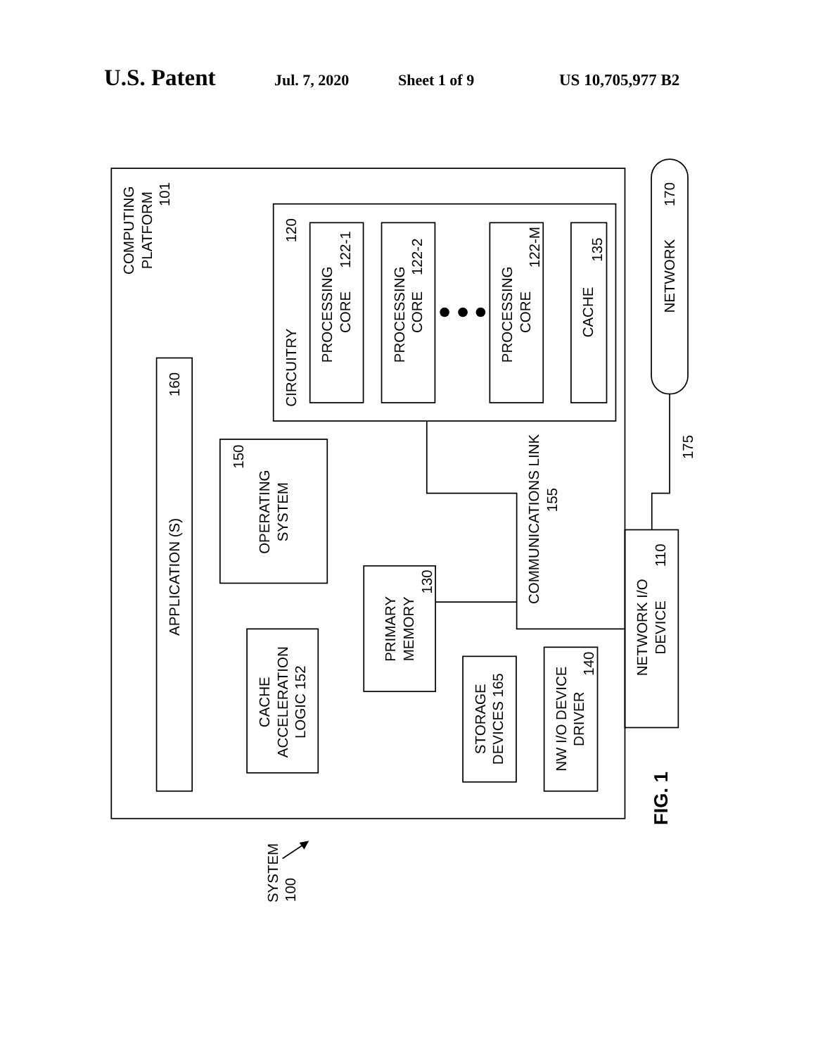U.S. Patent Jul. 7, 2020 Sheet 1 of 9 US 10,705,977 B2
COMPUTING
PLATFORM
101
CIRCUITRY
120
PROCESSING
CORE
122-1
PROCESSING
CORE
122-2
PROCESSING
CORE
122-M
CACHE
135
NETWORK
170
175
APPLICATION (S)
160
150
OPERATING
SYSTEM
CACHE
ACCELERATION
LOGIC 152
PRIMARY
MEMORY
130
COMMUNICATIONS LINK
155
STORAGE
DEVICES 165
NW I/O DEVICE
DRIVER
140
NETWORK I/O
DEVICE
110
SYSTEM
100
FIG. 1